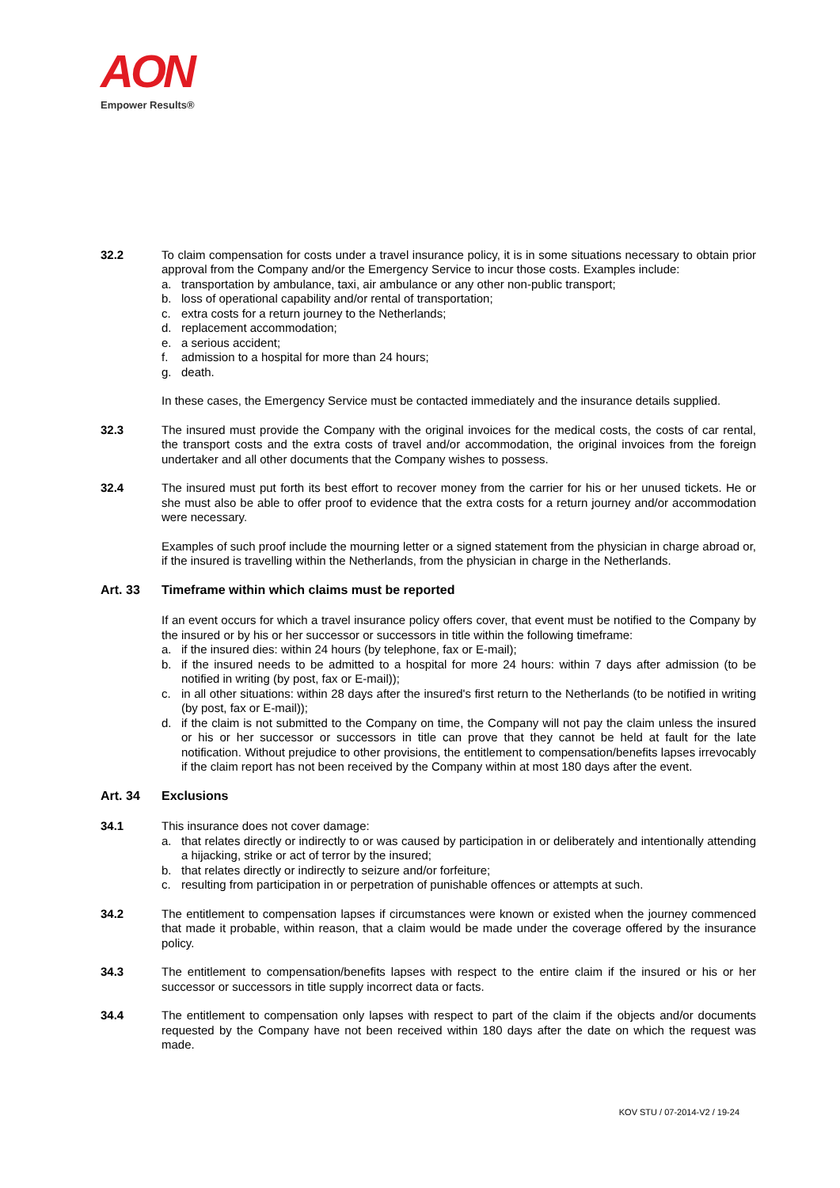AON
Empower Results®
32.2 To claim compensation for costs under a travel insurance policy, it is in some situations necessary to obtain prior approval from the Company and/or the Emergency Service to incur those costs. Examples include:
a. transportation by ambulance, taxi, air ambulance or any other non-public transport;
b. loss of operational capability and/or rental of transportation;
c. extra costs for a return journey to the Netherlands;
d. replacement accommodation;
e. a serious accident;
f. admission to a hospital for more than 24 hours;
g. death.
In these cases, the Emergency Service must be contacted immediately and the insurance details supplied.
32.3 The insured must provide the Company with the original invoices for the medical costs, the costs of car rental, the transport costs and the extra costs of travel and/or accommodation, the original invoices from the foreign undertaker and all other documents that the Company wishes to possess.
32.4 The insured must put forth its best effort to recover money from the carrier for his or her unused tickets. He or she must also be able to offer proof to evidence that the extra costs for a return journey and/or accommodation were necessary.
Examples of such proof include the mourning letter or a signed statement from the physician in charge abroad or, if the insured is travelling within the Netherlands, from the physician in charge in the Netherlands.
Art. 33 Timeframe within which claims must be reported
If an event occurs for which a travel insurance policy offers cover, that event must be notified to the Company by the insured or by his or her successor or successors in title within the following timeframe:
a. if the insured dies: within 24 hours (by telephone, fax or E-mail);
b. if the insured needs to be admitted to a hospital for more 24 hours: within 7 days after admission (to be notified in writing (by post, fax or E-mail));
c. in all other situations: within 28 days after the insured's first return to the Netherlands (to be notified in writing (by post, fax or E-mail));
d. if the claim is not submitted to the Company on time, the Company will not pay the claim unless the insured or his or her successor or successors in title can prove that they cannot be held at fault for the late notification. Without prejudice to other provisions, the entitlement to compensation/benefits lapses irrevocably if the claim report has not been received by the Company within at most 180 days after the event.
Art. 34 Exclusions
34.1 This insurance does not cover damage:
a. that relates directly or indirectly to or was caused by participation in or deliberately and intentionally attending a hijacking, strike or act of terror by the insured;
b. that relates directly or indirectly to seizure and/or forfeiture;
c. resulting from participation in or perpetration of punishable offences or attempts at such.
34.2 The entitlement to compensation lapses if circumstances were known or existed when the journey commenced that made it probable, within reason, that a claim would be made under the coverage offered by the insurance policy.
34.3 The entitlement to compensation/benefits lapses with respect to the entire claim if the insured or his or her successor or successors in title supply incorrect data or facts.
34.4 The entitlement to compensation only lapses with respect to part of the claim if the objects and/or documents requested by the Company have not been received within 180 days after the date on which the request was made.
KOV STU / 07-2014-V2 / 19-24